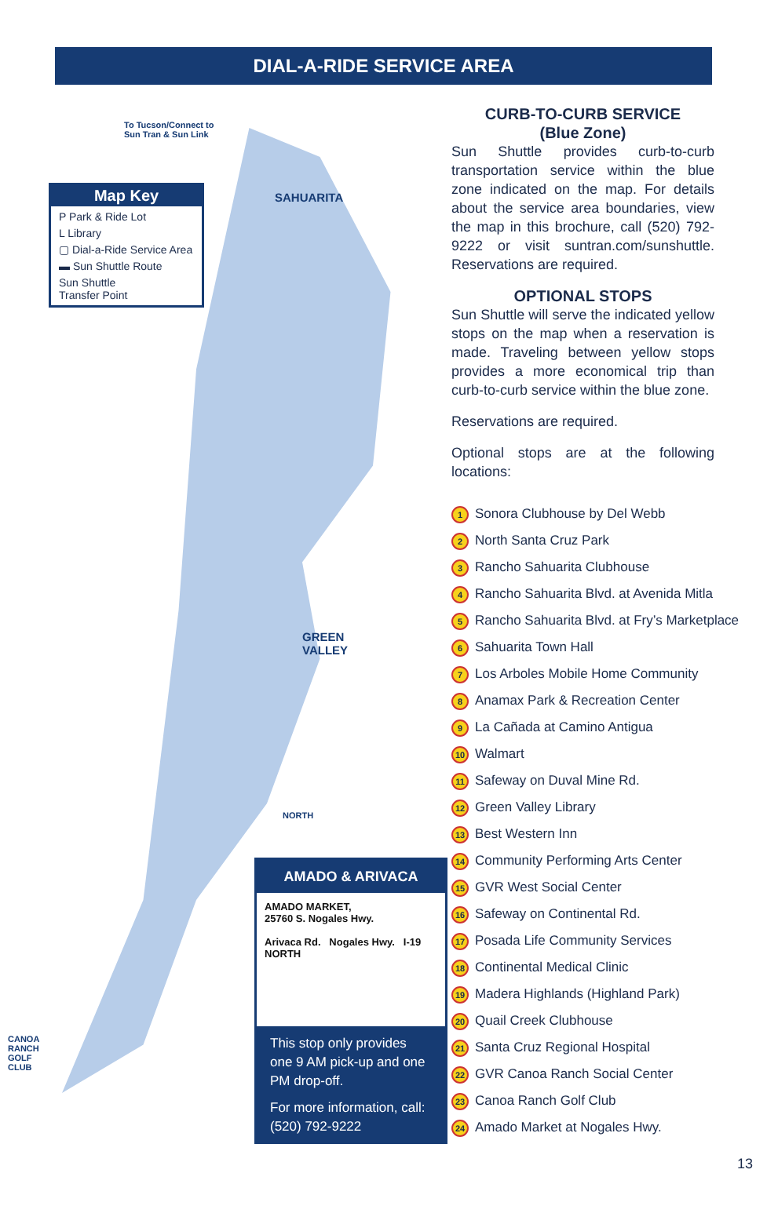DIAL-A-RIDE SERVICE AREA
To Tucson/Connect to
Sun Tran & Sun Link
SAHUARITA
GREEN
VALLEY
CANOA
RANCH
GOLF
CLUB
NORTH
Map Key
P Park & Ride Lot
L Library
▢ Dial-a-Ride Service Area
▬ Sun Shuttle Route
Sun Shuttle
Transfer Point
AMADO & ARIVACA
AMADO MARKET,
25760 S. Nogales Hwy.
Arivaca Rd. Nogales Hwy. I-19 NORTH
This stop only provides one 9 AM pick-up and one PM drop-off.
For more information, call: (520) 792-9222
CURB-TO-CURB SERVICE
(Blue Zone)
Sun Shuttle provides curb-to-curb transportation service within the blue zone indicated on the map. For details about the service area boundaries, view the map in this brochure, call (520) 792-9222 or visit suntran.com/sunshuttle. Reservations are required.
OPTIONAL STOPS
Sun Shuttle will serve the indicated yellow stops on the map when a reservation is made. Traveling between yellow stops provides a more economical trip than curb-to-curb service within the blue zone.
Reservations are required.
Optional stops are at the following locations:
1 Sonora Clubhouse by Del Webb
2 North Santa Cruz Park
3 Rancho Sahuarita Clubhouse
4 Rancho Sahuarita Blvd. at Avenida Mitla
5 Rancho Sahuarita Blvd. at Fry’s Marketplace
6 Sahuarita Town Hall
7 Los Arboles Mobile Home Community
8 Anamax Park & Recreation Center
9 La Cañada at Camino Antigua
10 Walmart
11 Safeway on Duval Mine Rd.
12 Green Valley Library
13 Best Western Inn
14 Community Performing Arts Center
15 GVR West Social Center
16 Safeway on Continental Rd.
17 Posada Life Community Services
18 Continental Medical Clinic
19 Madera Highlands (Highland Park)
20 Quail Creek Clubhouse
21 Santa Cruz Regional Hospital
22 GVR Canoa Ranch Social Center
23 Canoa Ranch Golf Club
24 Amado Market at Nogales Hwy.
13